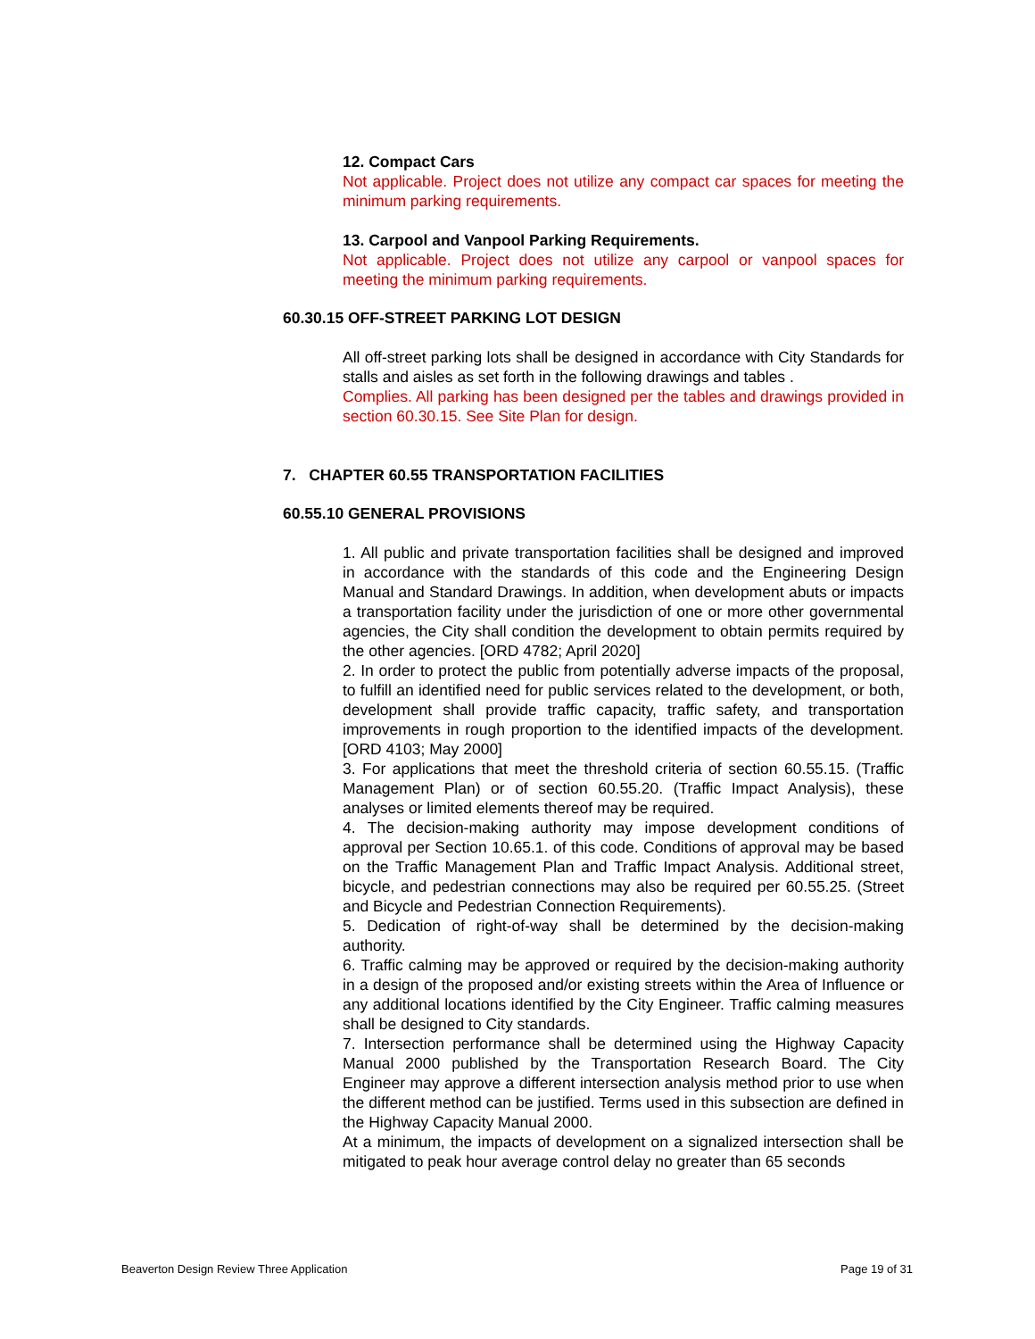12. Compact Cars
Not applicable. Project does not utilize any compact car spaces for meeting the minimum parking requirements.
13. Carpool and Vanpool Parking Requirements.
Not applicable. Project does not utilize any carpool or vanpool spaces for meeting the minimum parking requirements.
60.30.15 OFF-STREET PARKING LOT DESIGN
All off-street parking lots shall be designed in accordance with City Standards for stalls and aisles as set forth in the following drawings and tables .
Complies. All parking has been designed per the tables and drawings provided in section 60.30.15. See Site Plan for design.
7. CHAPTER 60.55 TRANSPORTATION FACILITIES
60.55.10 GENERAL PROVISIONS
1. All public and private transportation facilities shall be designed and improved in accordance with the standards of this code and the Engineering Design Manual and Standard Drawings. In addition, when development abuts or impacts a transportation facility under the jurisdiction of one or more other governmental agencies, the City shall condition the development to obtain permits required by the other agencies. [ORD 4782; April 2020]
2. In order to protect the public from potentially adverse impacts of the proposal, to fulfill an identified need for public services related to the development, or both, development shall provide traffic capacity, traffic safety, and transportation improvements in rough proportion to the identified impacts of the development. [ORD 4103; May 2000]
3. For applications that meet the threshold criteria of section 60.55.15. (Traffic Management Plan) or of section 60.55.20. (Traffic Impact Analysis), these analyses or limited elements thereof may be required.
4. The decision-making authority may impose development conditions of approval per Section 10.65.1. of this code. Conditions of approval may be based on the Traffic Management Plan and Traffic Impact Analysis. Additional street, bicycle, and pedestrian connections may also be required per 60.55.25. (Street and Bicycle and Pedestrian Connection Requirements).
5. Dedication of right-of-way shall be determined by the decision-making authority.
6. Traffic calming may be approved or required by the decision-making authority in a design of the proposed and/or existing streets within the Area of Influence or any additional locations identified by the City Engineer. Traffic calming measures shall be designed to City standards.
7. Intersection performance shall be determined using the Highway Capacity Manual 2000 published by the Transportation Research Board. The City Engineer may approve a different intersection analysis method prior to use when the different method can be justified. Terms used in this subsection are defined in the Highway Capacity Manual 2000.
At a minimum, the impacts of development on a signalized intersection shall be mitigated to peak hour average control delay no greater than 65 seconds
Beaverton Design Review Three Application Page 19 of 31